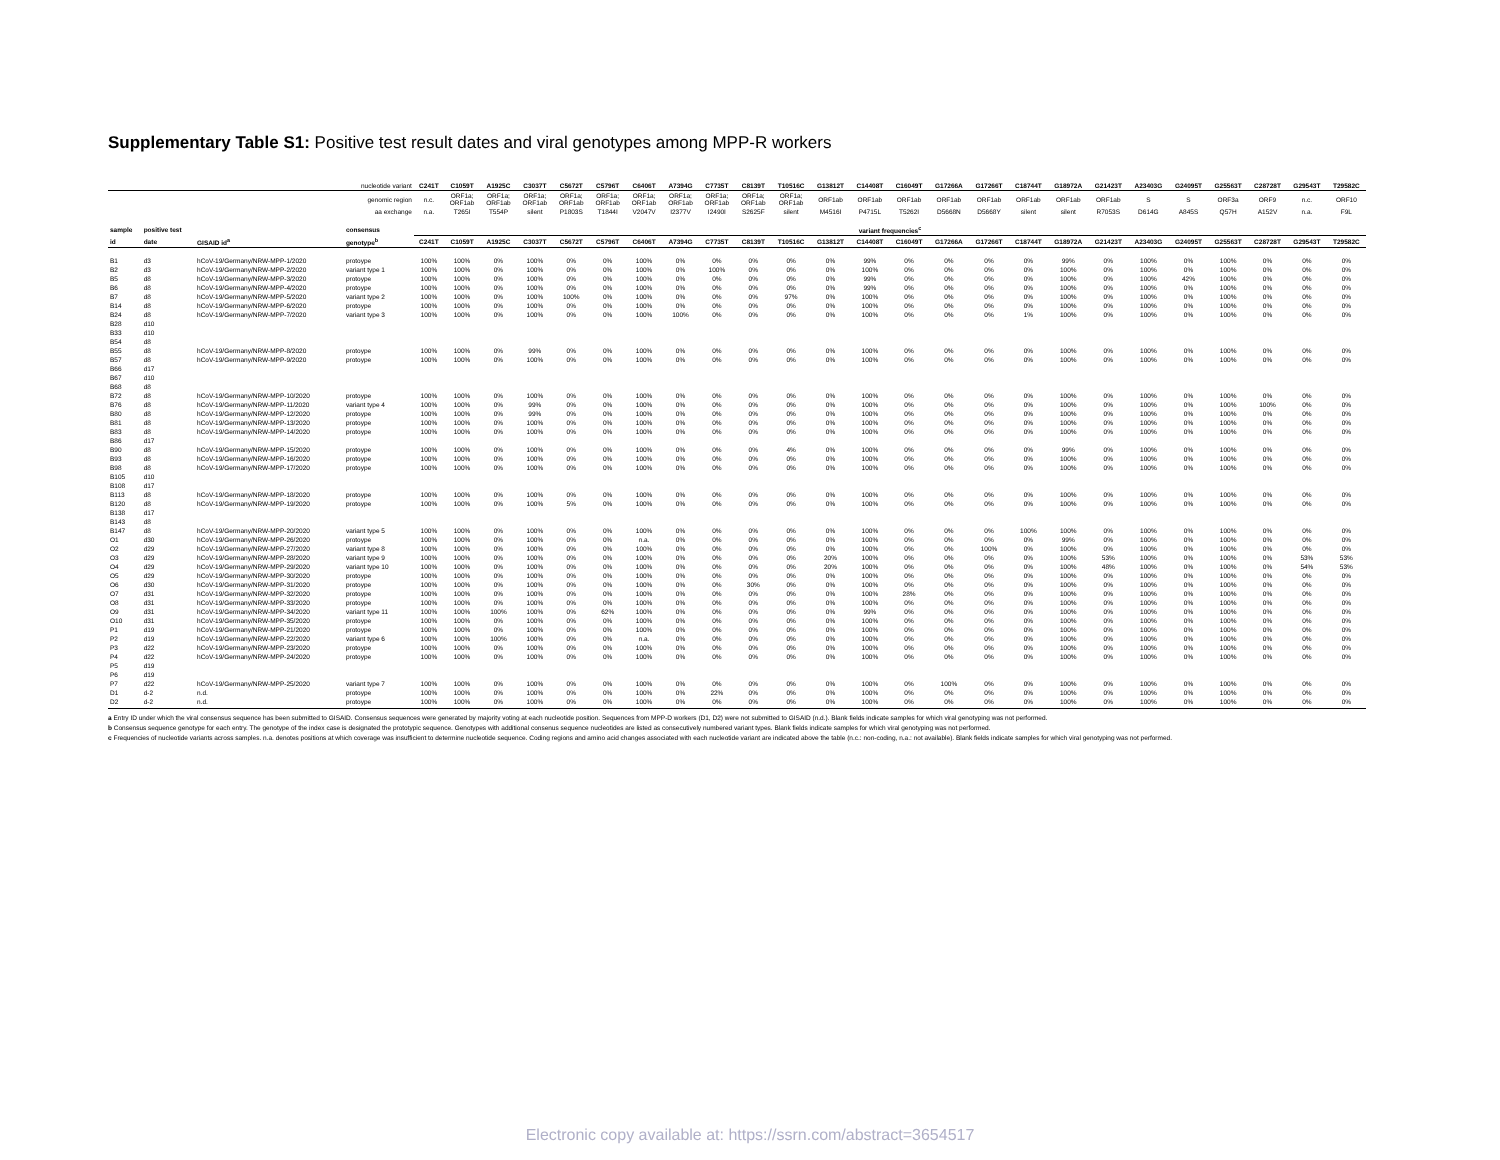Supplementary Table S1: Positive test result dates and viral genotypes among MPP-R workers
| | | | nucleotide variant | C241T | C1059T | A1925C | C3037T | C5672T | C5796T | C6406T | A7394G | C7735T | C8139T | T10516C | G13812T | C14408T | C16049T | G17266A | G17266T | C18744T | G18972A | G21423T | A23403G | G24095T | G25563T | C28728T | G29543T | T29582C |
| --- | --- | --- | --- | --- | --- | --- | --- | --- | --- | --- | --- | --- | --- | --- | --- | --- | --- | --- | --- | --- | --- | --- | --- | --- | --- | --- | --- | --- |
| | | | genomic region | n.c. | ORF1a; ORF1ab | ORF1a; ORF1ab | ORF1a; ORF1ab | ORF1a; ORF1ab | ORF1a; ORF1ab | ORF1a; ORF1ab | ORF1a; ORF1ab | ORF1a; ORF1ab | ORF1a; ORF1ab | ORF1a; ORF1ab | ORF1ab | ORF1ab | ORF1ab | ORF1ab | ORF1ab | ORF1ab | ORF1ab | ORF1ab | S | S | ORF3a | ORF9 | n.c. | ORF10 |
| | | | aa exchange | n.a. | T265I | T554P | silent | P1803S | T1844I | V2047V | I2377V | I2490I | S2625F | silent | M4516I | P4715L | T5262I | D5668N | D5668Y | silent | silent | R7053S | D614G | A845S | Q57H | A152V | n.a. | F9L |
| sample | positive test | | consensus | variant frequencies<sup>c</sup> | | | | | | | | | | | | | | | | | | | | | | | | |
| id | date | GISAID id<sup>a</sup> | genotype<sup>b</sup> | C241T | C1059T | A1925C | C3037T | C5672T | C5796T | C6406T | A7394G | C7735T | C8139T | T10516C | G13812T | C14408T | C16049T | G17266A | G17266T | C18744T | G18972A | G21423T | A23403G | G24095T | G25563T | C28728T | G29543T | T29582C |
| B1 | d3 | hCoV-19/Germany/NRW-MPP-1/2020 | protoype | 100% | 100% | 0% | 100% | 0% | 0% | 100% | 0% | 0% | 0% | 0% | 0% | 99% | 0% | 0% | 0% | 0% | 99% | 0% | 100% | 0% | 100% | 0% | 0% | 0% |
| B2 | d3 | hCoV-19/Germany/NRW-MPP-2/2020 | variant type 1 | 100% | 100% | 0% | 100% | 0% | 0% | 100% | 0% | 100% | 0% | 0% | 0% | 100% | 0% | 0% | 0% | 0% | 100% | 0% | 100% | 0% | 100% | 0% | 0% | 0% |
| B5 | d8 | hCoV-19/Germany/NRW-MPP-3/2020 | protoype | 100% | 100% | 0% | 100% | 0% | 0% | 100% | 0% | 0% | 0% | 0% | 0% | 99% | 0% | 0% | 0% | 0% | 100% | 0% | 100% | 42% | 100% | 0% | 0% | 0% |
| B6 | d8 | hCoV-19/Germany/NRW-MPP-4/2020 | protoype | 100% | 100% | 0% | 100% | 0% | 0% | 100% | 0% | 0% | 0% | 0% | 0% | 99% | 0% | 0% | 0% | 0% | 100% | 0% | 100% | 0% | 100% | 0% | 0% | 0% |
| B7 | d8 | hCoV-19/Germany/NRW-MPP-5/2020 | variant type 2 | 100% | 100% | 0% | 100% | 100% | 0% | 100% | 0% | 0% | 0% | 97% | 0% | 100% | 0% | 0% | 0% | 0% | 100% | 0% | 100% | 0% | 100% | 0% | 0% | 0% |
| B14 | d8 | hCoV-19/Germany/NRW-MPP-6/2020 | protoype | 100% | 100% | 0% | 100% | 0% | 0% | 100% | 0% | 0% | 0% | 0% | 0% | 100% | 0% | 0% | 0% | 0% | 100% | 0% | 100% | 0% | 100% | 0% | 0% | 0% |
| B24 | d8 | hCoV-19/Germany/NRW-MPP-7/2020 | variant type 3 | 100% | 100% | 0% | 100% | 0% | 0% | 100% | 100% | 0% | 0% | 0% | 0% | 100% | 0% | 0% | 0% | 1% | 100% | 0% | 100% | 0% | 100% | 0% | 0% | 0% |
| B28 | d10 | | | | | | | | | | | | | | | | | | | | | | | | | | | |
| B33 | d10 | | | | | | | | | | | | | | | | | | | | | | | | | | | |
| B54 | d8 | | | | | | | | | | | | | | | | | | | | | | | | | | | |
| B55 | d8 | hCoV-19/Germany/NRW-MPP-8/2020 | protoype | 100% | 100% | 0% | 99% | 0% | 0% | 100% | 0% | 0% | 0% | 0% | 0% | 100% | 0% | 0% | 0% | 0% | 100% | 0% | 100% | 0% | 100% | 0% | 0% | 0% |
| B57 | d8 | hCoV-19/Germany/NRW-MPP-9/2020 | protoype | 100% | 100% | 0% | 100% | 0% | 0% | 100% | 0% | 0% | 0% | 0% | 0% | 100% | 0% | 0% | 0% | 0% | 100% | 0% | 100% | 0% | 100% | 0% | 0% | 0% |
| B66 | d17 | | | | | | | | | | | | | | | | | | | | | | | | | | | |
| B67 | d10 | | | | | | | | | | | | | | | | | | | | | | | | | | | |
| B68 | d8 | | | | | | | | | | | | | | | | | | | | | | | | | | | |
| B72 | d8 | hCoV-19/Germany/NRW-MPP-10/2020 | protoype | 100% | 100% | 0% | 100% | 0% | 0% | 100% | 0% | 0% | 0% | 0% | 0% | 100% | 0% | 0% | 0% | 0% | 100% | 0% | 100% | 0% | 100% | 0% | 0% | 0% |
| B76 | d8 | hCoV-19/Germany/NRW-MPP-11/2020 | variant type 4 | 100% | 100% | 0% | 99% | 0% | 0% | 100% | 0% | 0% | 0% | 0% | 0% | 100% | 0% | 0% | 0% | 0% | 100% | 0% | 100% | 0% | 100% | 100% | 0% | 0% |
| B80 | d8 | hCoV-19/Germany/NRW-MPP-12/2020 | protoype | 100% | 100% | 0% | 99% | 0% | 0% | 100% | 0% | 0% | 0% | 0% | 0% | 100% | 0% | 0% | 0% | 0% | 100% | 0% | 100% | 0% | 100% | 0% | 0% | 0% |
| B81 | d8 | hCoV-19/Germany/NRW-MPP-13/2020 | protoype | 100% | 100% | 0% | 100% | 0% | 0% | 100% | 0% | 0% | 0% | 0% | 0% | 100% | 0% | 0% | 0% | 0% | 100% | 0% | 100% | 0% | 100% | 0% | 0% | 0% |
| B83 | d8 | hCoV-19/Germany/NRW-MPP-14/2020 | protoype | 100% | 100% | 0% | 100% | 0% | 0% | 100% | 0% | 0% | 0% | 0% | 0% | 100% | 0% | 0% | 0% | 0% | 100% | 0% | 100% | 0% | 100% | 0% | 0% | 0% |
| B86 | d17 | | | | | | | | | | | | | | | | | | | | | | | | | | | |
| B90 | d8 | hCoV-19/Germany/NRW-MPP-15/2020 | protoype | 100% | 100% | 0% | 100% | 0% | 0% | 100% | 0% | 0% | 0% | 4% | 0% | 100% | 0% | 0% | 0% | 0% | 99% | 0% | 100% | 0% | 100% | 0% | 0% | 0% |
| B93 | d8 | hCoV-19/Germany/NRW-MPP-16/2020 | protoype | 100% | 100% | 0% | 100% | 0% | 0% | 100% | 0% | 0% | 0% | 0% | 0% | 100% | 0% | 0% | 0% | 0% | 100% | 0% | 100% | 0% | 100% | 0% | 0% | 0% |
| B98 | d8 | hCoV-19/Germany/NRW-MPP-17/2020 | protoype | 100% | 100% | 0% | 100% | 0% | 0% | 100% | 0% | 0% | 0% | 0% | 0% | 100% | 0% | 0% | 0% | 0% | 100% | 0% | 100% | 0% | 100% | 0% | 0% | 0% |
| B105 | d10 | | | | | | | | | | | | | | | | | | | | | | | | | | | |
| B108 | d17 | | | | | | | | | | | | | | | | | | | | | | | | | | | |
| B113 | d8 | hCoV-19/Germany/NRW-MPP-18/2020 | protoype | 100% | 100% | 0% | 100% | 0% | 0% | 100% | 0% | 0% | 0% | 0% | 0% | 100% | 0% | 0% | 0% | 0% | 100% | 0% | 100% | 0% | 100% | 0% | 0% | 0% |
| B120 | d8 | hCoV-19/Germany/NRW-MPP-19/2020 | protoype | 100% | 100% | 0% | 100% | 5% | 0% | 100% | 0% | 0% | 0% | 0% | 0% | 100% | 0% | 0% | 0% | 0% | 100% | 0% | 100% | 0% | 100% | 0% | 0% | 0% |
| B138 | d17 | | | | | | | | | | | | | | | | | | | | | | | | | | | |
| B143 | d8 | | | | | | | | | | | | | | | | | | | | | | | | | | | |
| B147 | d8 | hCoV-19/Germany/NRW-MPP-20/2020 | variant type 5 | 100% | 100% | 0% | 100% | 0% | 0% | 100% | 0% | 0% | 0% | 0% | 0% | 100% | 0% | 0% | 0% | 100% | 100% | 0% | 100% | 0% | 100% | 0% | 0% | 0% |
| O1 | d30 | hCoV-19/Germany/NRW-MPP-26/2020 | protoype | 100% | 100% | 0% | 100% | 0% | 0% | n.a. | 0% | 0% | 0% | 0% | 0% | 100% | 0% | 0% | 0% | 0% | 99% | 0% | 100% | 0% | 100% | 0% | 0% | 0% |
| O2 | d29 | hCoV-19/Germany/NRW-MPP-27/2020 | variant type 8 | 100% | 100% | 0% | 100% | 0% | 0% | 100% | 0% | 0% | 0% | 0% | 0% | 100% | 0% | 0% | 100% | 0% | 100% | 0% | 100% | 0% | 100% | 0% | 0% | 0% |
| O3 | d29 | hCoV-19/Germany/NRW-MPP-28/2020 | variant type 9 | 100% | 100% | 0% | 100% | 0% | 0% | 100% | 0% | 0% | 0% | 0% | 20% | 100% | 0% | 0% | 0% | 0% | 100% | 53% | 100% | 0% | 100% | 0% | 53% | 53% |
| O4 | d29 | hCoV-19/Germany/NRW-MPP-29/2020 | variant type 10 | 100% | 100% | 0% | 100% | 0% | 0% | 100% | 0% | 0% | 0% | 0% | 20% | 100% | 0% | 0% | 0% | 0% | 100% | 48% | 100% | 0% | 100% | 0% | 54% | 53% |
| O5 | d29 | hCoV-19/Germany/NRW-MPP-30/2020 | protoype | 100% | 100% | 0% | 100% | 0% | 0% | 100% | 0% | 0% | 0% | 0% | 0% | 100% | 0% | 0% | 0% | 0% | 100% | 0% | 100% | 0% | 100% | 0% | 0% | 0% |
| O6 | d30 | hCoV-19/Germany/NRW-MPP-31/2020 | protoype | 100% | 100% | 0% | 100% | 0% | 0% | 100% | 0% | 0% | 30% | 0% | 0% | 100% | 0% | 0% | 0% | 0% | 100% | 0% | 100% | 0% | 100% | 0% | 0% | 0% |
| O7 | d31 | hCoV-19/Germany/NRW-MPP-32/2020 | protoype | 100% | 100% | 0% | 100% | 0% | 0% | 100% | 0% | 0% | 0% | 0% | 0% | 100% | 28% | 0% | 0% | 0% | 100% | 0% | 100% | 0% | 100% | 0% | 0% | 0% |
| O8 | d31 | hCoV-19/Germany/NRW-MPP-33/2020 | protoype | 100% | 100% | 0% | 100% | 0% | 0% | 100% | 0% | 0% | 0% | 0% | 0% | 100% | 0% | 0% | 0% | 0% | 100% | 0% | 100% | 0% | 100% | 0% | 0% | 0% |
| O9 | d31 | hCoV-19/Germany/NRW-MPP-34/2020 | variant type 11 | 100% | 100% | 100% | 100% | 0% | 62% | 100% | 0% | 0% | 0% | 0% | 0% | 99% | 0% | 0% | 0% | 0% | 100% | 0% | 100% | 0% | 100% | 0% | 0% | 0% |
| O10 | d31 | hCoV-19/Germany/NRW-MPP-35/2020 | protoype | 100% | 100% | 0% | 100% | 0% | 0% | 100% | 0% | 0% | 0% | 0% | 0% | 100% | 0% | 0% | 0% | 0% | 100% | 0% | 100% | 0% | 100% | 0% | 0% | 0% |
| P1 | d19 | hCoV-19/Germany/NRW-MPP-21/2020 | protoype | 100% | 100% | 0% | 100% | 0% | 0% | 100% | 0% | 0% | 0% | 0% | 0% | 100% | 0% | 0% | 0% | 0% | 100% | 0% | 100% | 0% | 100% | 0% | 0% | 0% |
| P2 | d19 | hCoV-19/Germany/NRW-MPP-22/2020 | variant type 6 | 100% | 100% | 100% | 100% | 0% | 0% | n.a. | 0% | 0% | 0% | 0% | 0% | 100% | 0% | 0% | 0% | 0% | 100% | 0% | 100% | 0% | 100% | 0% | 0% | 0% |
| P3 | d22 | hCoV-19/Germany/NRW-MPP-23/2020 | protoype | 100% | 100% | 0% | 100% | 0% | 0% | 100% | 0% | 0% | 0% | 0% | 0% | 100% | 0% | 0% | 0% | 0% | 100% | 0% | 100% | 0% | 100% | 0% | 0% | 0% |
| P4 | d22 | hCoV-19/Germany/NRW-MPP-24/2020 | protoype | 100% | 100% | 0% | 100% | 0% | 0% | 100% | 0% | 0% | 0% | 0% | 0% | 100% | 0% | 0% | 0% | 0% | 100% | 0% | 100% | 0% | 100% | 0% | 0% | 0% |
| P5 | d19 | | | | | | | | | | | | | | | | | | | | | | | | | | | |
| P6 | d19 | | | | | | | | | | | | | | | | | | | | | | | | | | | |
| P7 | d22 | hCoV-19/Germany/NRW-MPP-25/2020 | variant type 7 | 100% | 100% | 0% | 100% | 0% | 0% | 100% | 0% | 0% | 0% | 0% | 0% | 100% | 0% | 100% | 0% | 0% | 100% | 0% | 100% | 0% | 100% | 0% | 0% | 0% |
| D1 | d-2 | n.d. | protoype | 100% | 100% | 0% | 100% | 0% | 0% | 100% | 0% | 22% | 0% | 0% | 0% | 100% | 0% | 0% | 0% | 0% | 100% | 0% | 100% | 0% | 100% | 0% | 0% | 0% |
| D2 | d-2 | n.d. | protoype | 100% | 100% | 0% | 100% | 0% | 0% | 100% | 0% | 0% | 0% | 0% | 0% | 100% | 0% | 0% | 0% | 0% | 100% | 0% | 100% | 0% | 100% | 0% | 0% | 0% |
a Entry ID under which the viral consensus sequence has been submitted to GISAID. Consensus sequences were generated by majority voting at each nucleotide position. Sequences from MPP-D workers (D1, D2) were not submitted to GISAID (n.d.). Blank fields indicate samples for which viral genotyping was not performed.
b Consensus sequence genotype for each entry. The genotype of the index case is designated the prototypic sequence. Genotypes with additional consenus sequence nucleotides are listed as consecutively numbered variant types. Blank fields indicate samples for which viral genotyping was not performed.
c Frequencies of nucleotide variants across samples. n.a. denotes positions at which coverage was insufficient to determine nucleotide sequence. Coding regions and amino acid changes associated with each nucleotide variant are indicated above the table (n.c.: non-coding, n.a.: not available). Blank fields indicate samples for which viral genotyping was not performed.
Electronic copy available at: https://ssrn.com/abstract=3654517